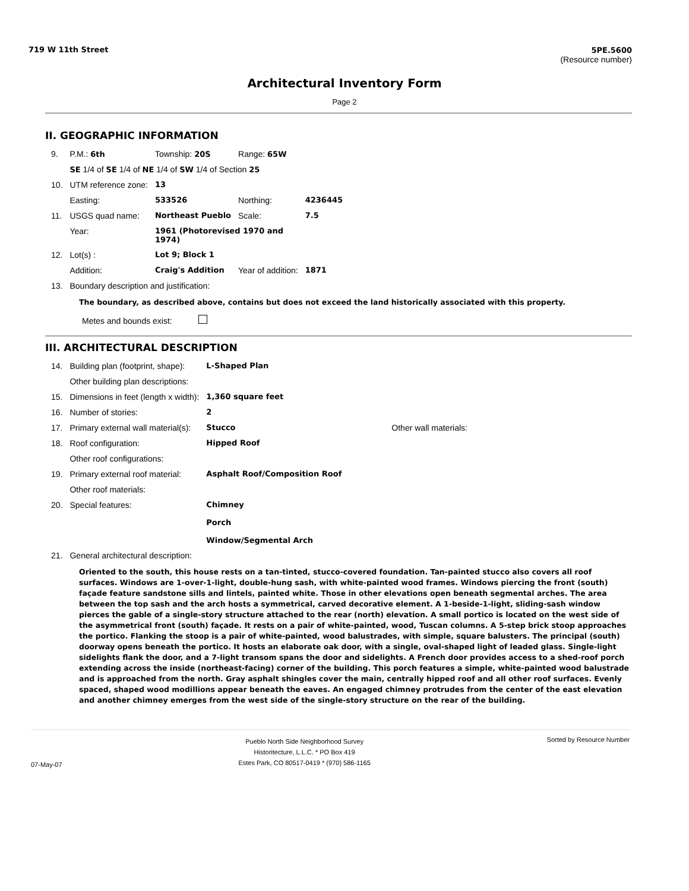719 W 11th Street 5PE.5600
(Resource number)
Architectural Inventory Form
Page 2
II. GEOGRAPHIC INFORMATION
| 9. | P.M.: 6th | Township: 20S | Range: 65W | |
| | SE 1/4 of SE 1/4 of NE 1/4 of SW 1/4 of Section 25 | | | |
| 10. | UTM reference zone: | 13 | | |
| | Easting: | 533526 | Northing: | 4236445 |
| 11. | USGS quad name: | Northeast Pueblo | Scale: | 7.5 |
| | Year: | 1961 (Photorevised 1970 and 1974) | | |
| 12. | Lot(s) : | Lot 9; Block 1 | | |
| | Addition: | Craig's Addition | Year of addition: | 1871 |
| 13. | Boundary description and justification: | | | |
The boundary, as described above, contains but does not exceed the land historically associated with this property.
Metes and bounds exist:
III. ARCHITECTURAL DESCRIPTION
| 14. | Building plan (footprint, shape): | L-Shaped Plan | |
| | Other building plan descriptions: | | |
| 15. | Dimensions in feet (length x width): | 1,360 square feet | |
| 16. | Number of stories: | 2 | |
| 17. | Primary external wall material(s): | Stucco | Other wall materials: |
| 18. | Roof configuration: | Hipped Roof | |
| | Other roof configurations: | | |
| 19. | Primary external roof material: | Asphalt Roof/Composition Roof | |
| | Other roof materials: | | |
| 20. | Special features: | Chimney Porch Window/Segmental Arch | |
| 21. | General architectural description: | | |
Oriented to the south, this house rests on a tan-tinted, stucco-covered foundation. Tan-painted stucco also covers all roof surfaces. Windows are 1-over-1-light, double-hung sash, with white-painted wood frames. Windows piercing the front (south) façade feature sandstone sills and lintels, painted white. Those in other elevations open beneath segmental arches. The area between the top sash and the arch hosts a symmetrical, carved decorative element. A 1-beside-1-light, sliding-sash window pierces the gable of a single-story structure attached to the rear (north) elevation. A small portico is located on the west side of the asymmetrical front (south) façade. It rests on a pair of white-painted, wood, Tuscan columns. A 5-step brick stoop approaches the portico. Flanking the stoop is a pair of white-painted, wood balustrades, with simple, square balusters. The principal (south) doorway opens beneath the portico. It hosts an elaborate oak door, with a single, oval-shaped light of leaded glass. Single-light sidelights flank the door, and a 7-light transom spans the door and sidelights. A French door provides access to a shed-roof porch extending across the inside (northeast-facing) corner of the building. This porch features a simple, white-painted wood balustrade and is approached from the north. Gray asphalt shingles cover the main, centrally hipped roof and all other roof surfaces. Evenly spaced, shaped wood modillions appear beneath the eaves. An engaged chimney protrudes from the center of the east elevation and another chimney emerges from the west side of the single-story structure on the rear of the building.
07-May-07 Pueblo North Side Neighborhood Survey
Historitecture, L.L.C. * PO Box 419
Estes Park, CO 80517-0419 * (970) 586-1165 Sorted by Resource Number